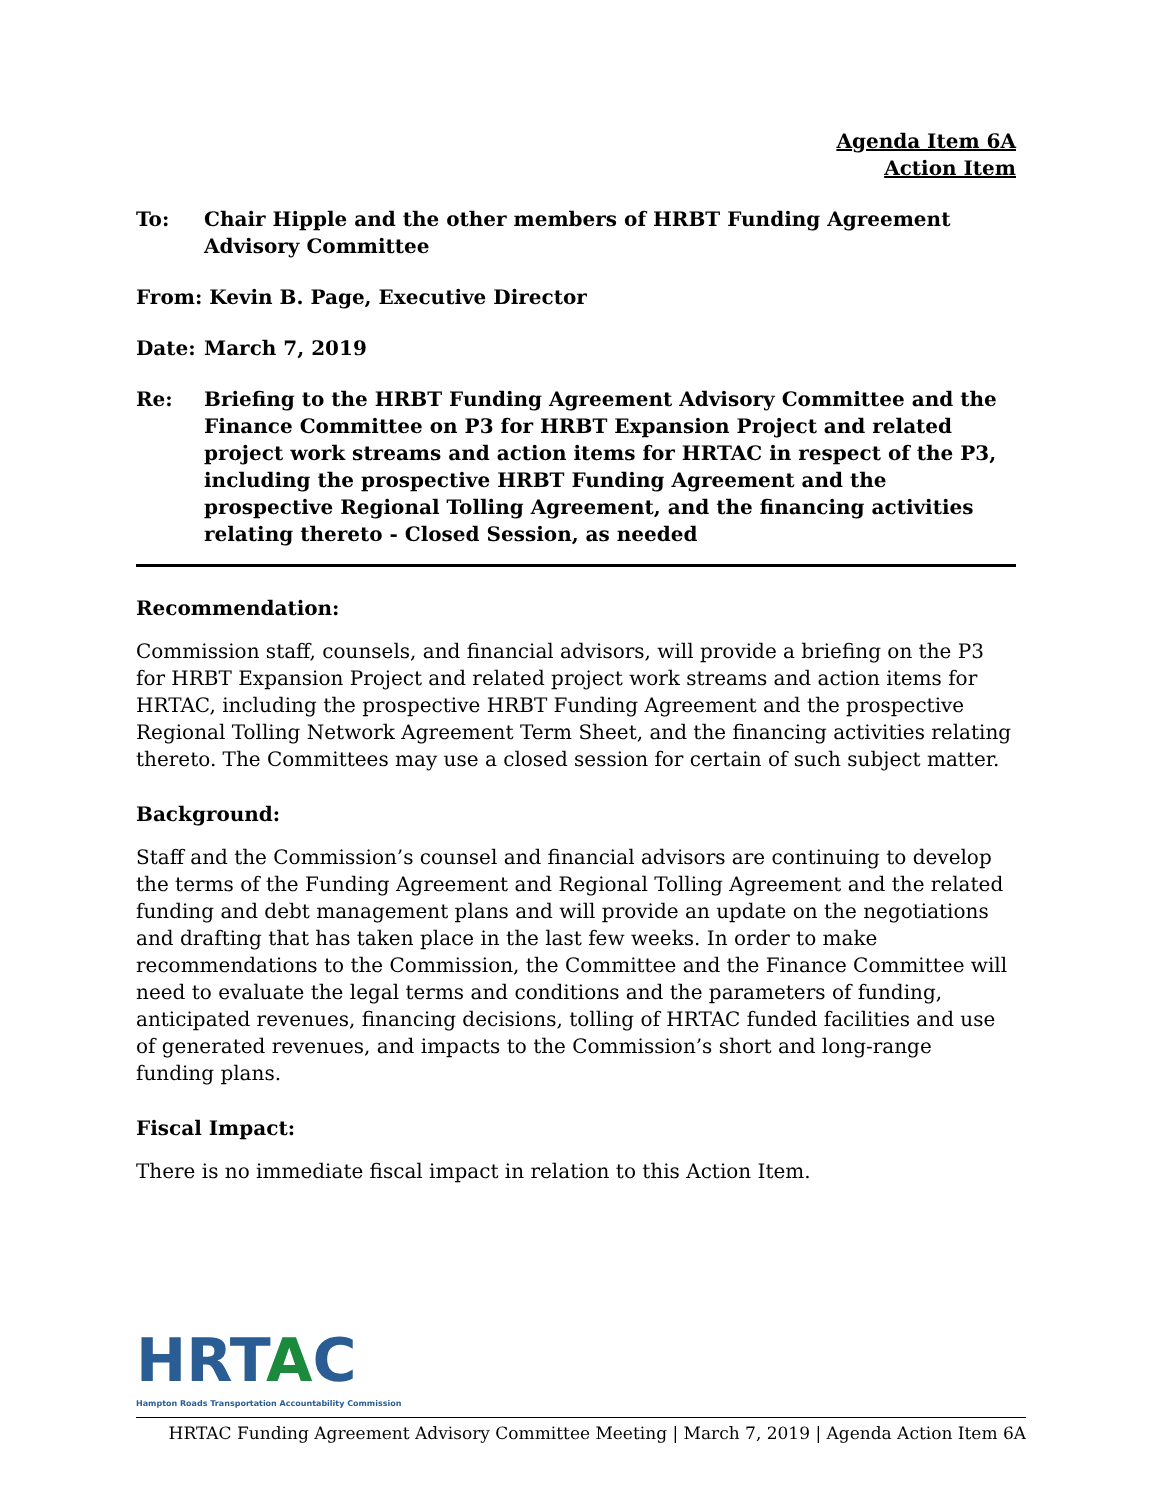Agenda Item 6A
Action Item
To: Chair Hipple and the other members of HRBT Funding Agreement Advisory Committee
From: Kevin B. Page, Executive Director
Date: March 7, 2019
Re: Briefing to the HRBT Funding Agreement Advisory Committee and the Finance Committee on P3 for HRBT Expansion Project and related project work streams and action items for HRTAC in respect of the P3, including the prospective HRBT Funding Agreement and the prospective Regional Tolling Agreement, and the financing activities relating thereto - Closed Session, as needed
Recommendation:
Commission staff, counsels, and financial advisors, will provide a briefing on the P3 for HRBT Expansion Project and related project work streams and action items for HRTAC, including the prospective HRBT Funding Agreement and the prospective Regional Tolling Network Agreement Term Sheet, and the financing activities relating thereto. The Committees may use a closed session for certain of such subject matter.
Background:
Staff and the Commission’s counsel and financial advisors are continuing to develop the terms of the Funding Agreement and Regional Tolling Agreement and the related funding and debt management plans and will provide an update on the negotiations and drafting that has taken place in the last few weeks. In order to make recommendations to the Commission, the Committee and the Finance Committee will need to evaluate the legal terms and conditions and the parameters of funding, anticipated revenues, financing decisions, tolling of HRTAC funded facilities and use of generated revenues, and impacts to the Commission’s short and long-range funding plans.
Fiscal Impact:
There is no immediate fiscal impact in relation to this Action Item.
HRTAC
Hampton Roads Transportation Accountability Commission
HRTAC Funding Agreement Advisory Committee Meeting | March 7, 2019 | Agenda Action Item 6A